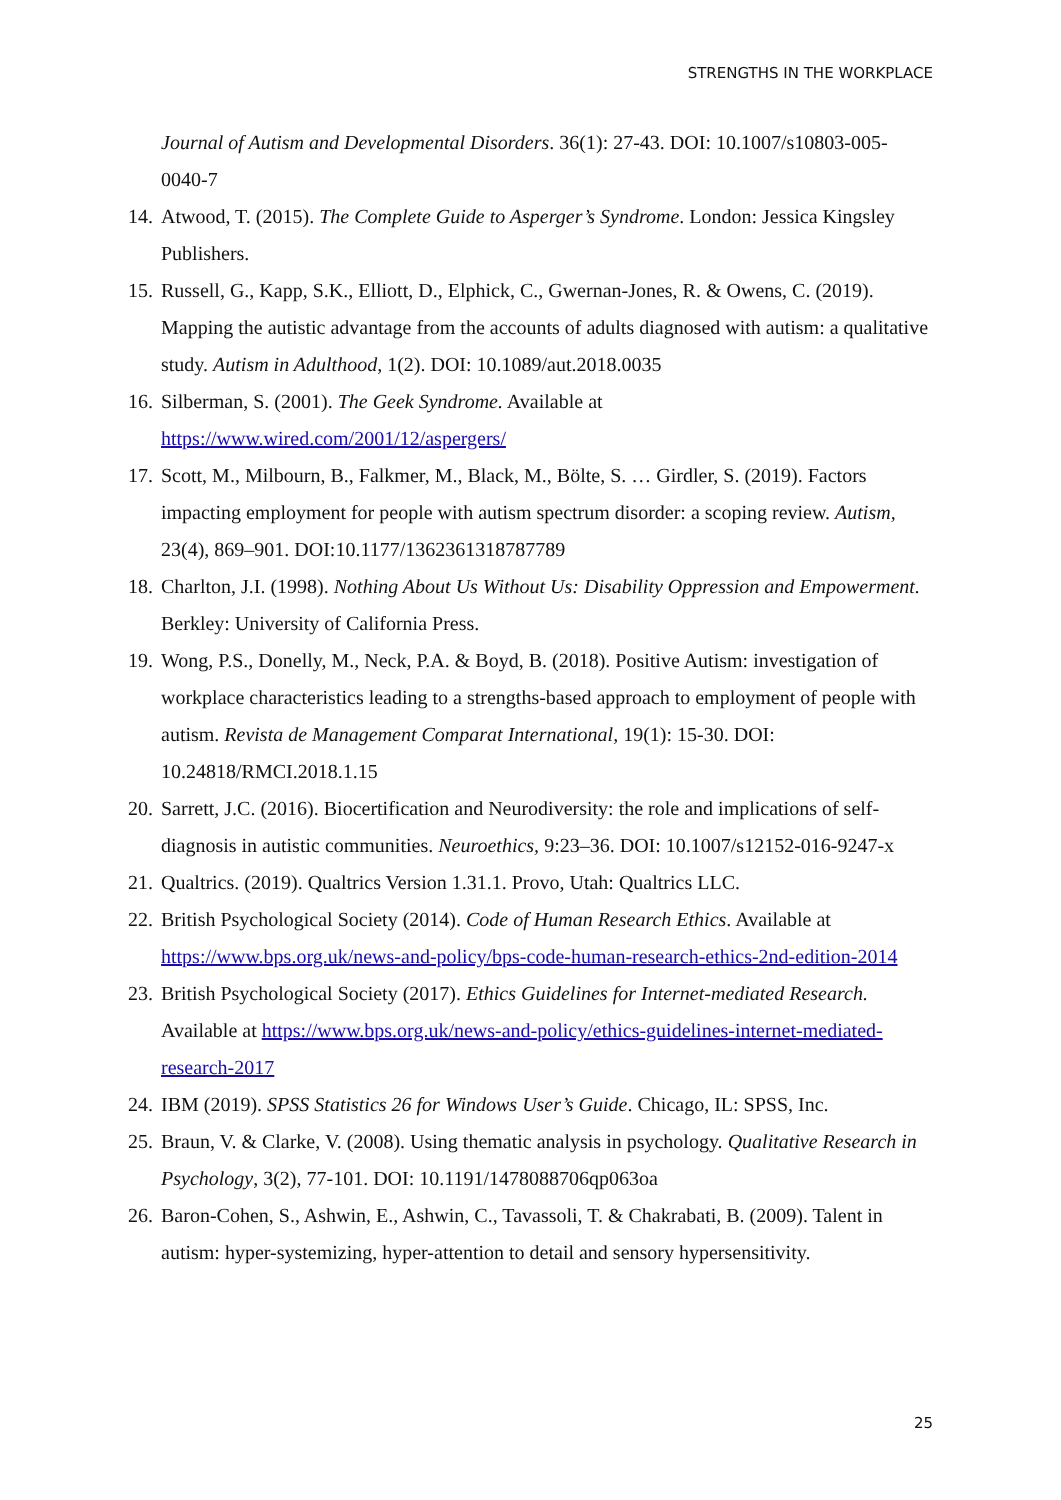STRENGTHS IN THE WORKPLACE
Journal of Autism and Developmental Disorders. 36(1): 27-43. DOI: 10.1007/s10803-005-0040-7
14. Atwood, T. (2015). The Complete Guide to Asperger’s Syndrome. London: Jessica Kingsley Publishers.
15. Russell, G., Kapp, S.K., Elliott, D., Elphick, C., Gwernan-Jones, R. & Owens, C. (2019). Mapping the autistic advantage from the accounts of adults diagnosed with autism: a qualitative study. Autism in Adulthood, 1(2). DOI: 10.1089/aut.2018.0035
16. Silberman, S. (2001). The Geek Syndrome. Available at https://www.wired.com/2001/12/aspergers/
17. Scott, M., Milbourn, B., Falkmer, M., Black, M., Bölte, S. … Girdler, S. (2019). Factors impacting employment for people with autism spectrum disorder: a scoping review. Autism, 23(4), 869–901. DOI:10.1177/1362361318787789
18. Charlton, J.I. (1998). Nothing About Us Without Us: Disability Oppression and Empowerment. Berkley: University of California Press.
19. Wong, P.S., Donelly, M., Neck, P.A. & Boyd, B. (2018). Positive Autism: investigation of workplace characteristics leading to a strengths-based approach to employment of people with autism. Revista de Management Comparat International, 19(1): 15-30. DOI: 10.24818/RMCI.2018.1.15
20. Sarrett, J.C. (2016). Biocertification and Neurodiversity: the role and implications of self-diagnosis in autistic communities. Neuroethics, 9:23–36. DOI: 10.1007/s12152-016-9247-x
21. Qualtrics. (2019). Qualtrics Version 1.31.1. Provo, Utah: Qualtrics LLC.
22. British Psychological Society (2014). Code of Human Research Ethics. Available at https://www.bps.org.uk/news-and-policy/bps-code-human-research-ethics-2nd-edition-2014
23. British Psychological Society (2017). Ethics Guidelines for Internet-mediated Research. Available at https://www.bps.org.uk/news-and-policy/ethics-guidelines-internet-mediated-research-2017
24. IBM (2019). SPSS Statistics 26 for Windows User’s Guide. Chicago, IL: SPSS, Inc.
25. Braun, V. & Clarke, V. (2008). Using thematic analysis in psychology. Qualitative Research in Psychology, 3(2), 77-101. DOI: 10.1191/1478088706qp063oa
26. Baron-Cohen, S., Ashwin, E., Ashwin, C., Tavassoli, T. & Chakrabati, B. (2009). Talent in autism: hyper-systemizing, hyper-attention to detail and sensory hypersensitivity.
25